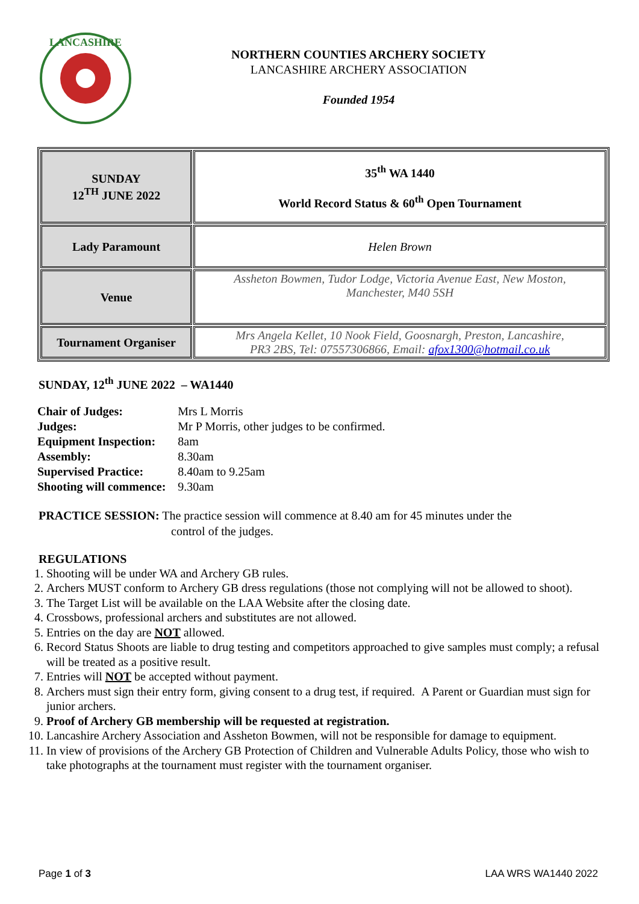LANCASHIRE
NORTHERN COUNTIES ARCHERY SOCIETY
LANCASHIRE ARCHERY ASSOCIATION
Founded 1954
| SUNDAY 12<sup>TH</sup> JUNE 2022 | 35<sup>th</sup> WA 1440 World Record Status & 60<sup>th</sup> Open Tournament |
| Lady Paramount | Helen Brown |
| Venue | Assheton Bowmen, Tudor Lodge, Victoria Avenue East, New Moston, Manchester, M40 5SH |
| Tournament Organiser | Mrs Angela Kellet, 10 Nook Field, Goosnargh, Preston, Lancashire, PR3 2BS, Tel: 07557306866, Email: afox1300@hotmail.co.uk |
SUNDAY, 12<sup>th</sup> JUNE 2022 – WA1440
| Chair of Judges: | Mrs L Morris |
| Judges: | Mr P Morris, other judges to be confirmed. |
| Equipment Inspection: | 8am |
| Assembly: | 8.30am |
| Supervised Practice: | 8.40am to 9.25am |
| Shooting will commence: | 9.30am |
PRACTICE SESSION: The practice session will commence at 8.40 am for 45 minutes under the control of the judges.
REGULATIONS
1. Shooting will be under WA and Archery GB rules.
2. Archers MUST conform to Archery GB dress regulations (those not complying will not be allowed to shoot).
3. The Target List will be available on the LAA Website after the closing date.
4. Crossbows, professional archers and substitutes are not allowed.
5. Entries on the day are NOT allowed.
6. Record Status Shoots are liable to drug testing and competitors approached to give samples must comply; a refusal will be treated as a positive result.
7. Entries will NOT be accepted without payment.
8. Archers must sign their entry form, giving consent to a drug test, if required. A Parent or Guardian must sign for junior archers.
9. Proof of Archery GB membership will be requested at registration.
10. Lancashire Archery Association and Assheton Bowmen, will not be responsible for damage to equipment.
11. In view of provisions of the Archery GB Protection of Children and Vulnerable Adults Policy, those who wish to take photographs at the tournament must register with the tournament organiser.
Page 1 of 3 LAA WRS WA1440 2022